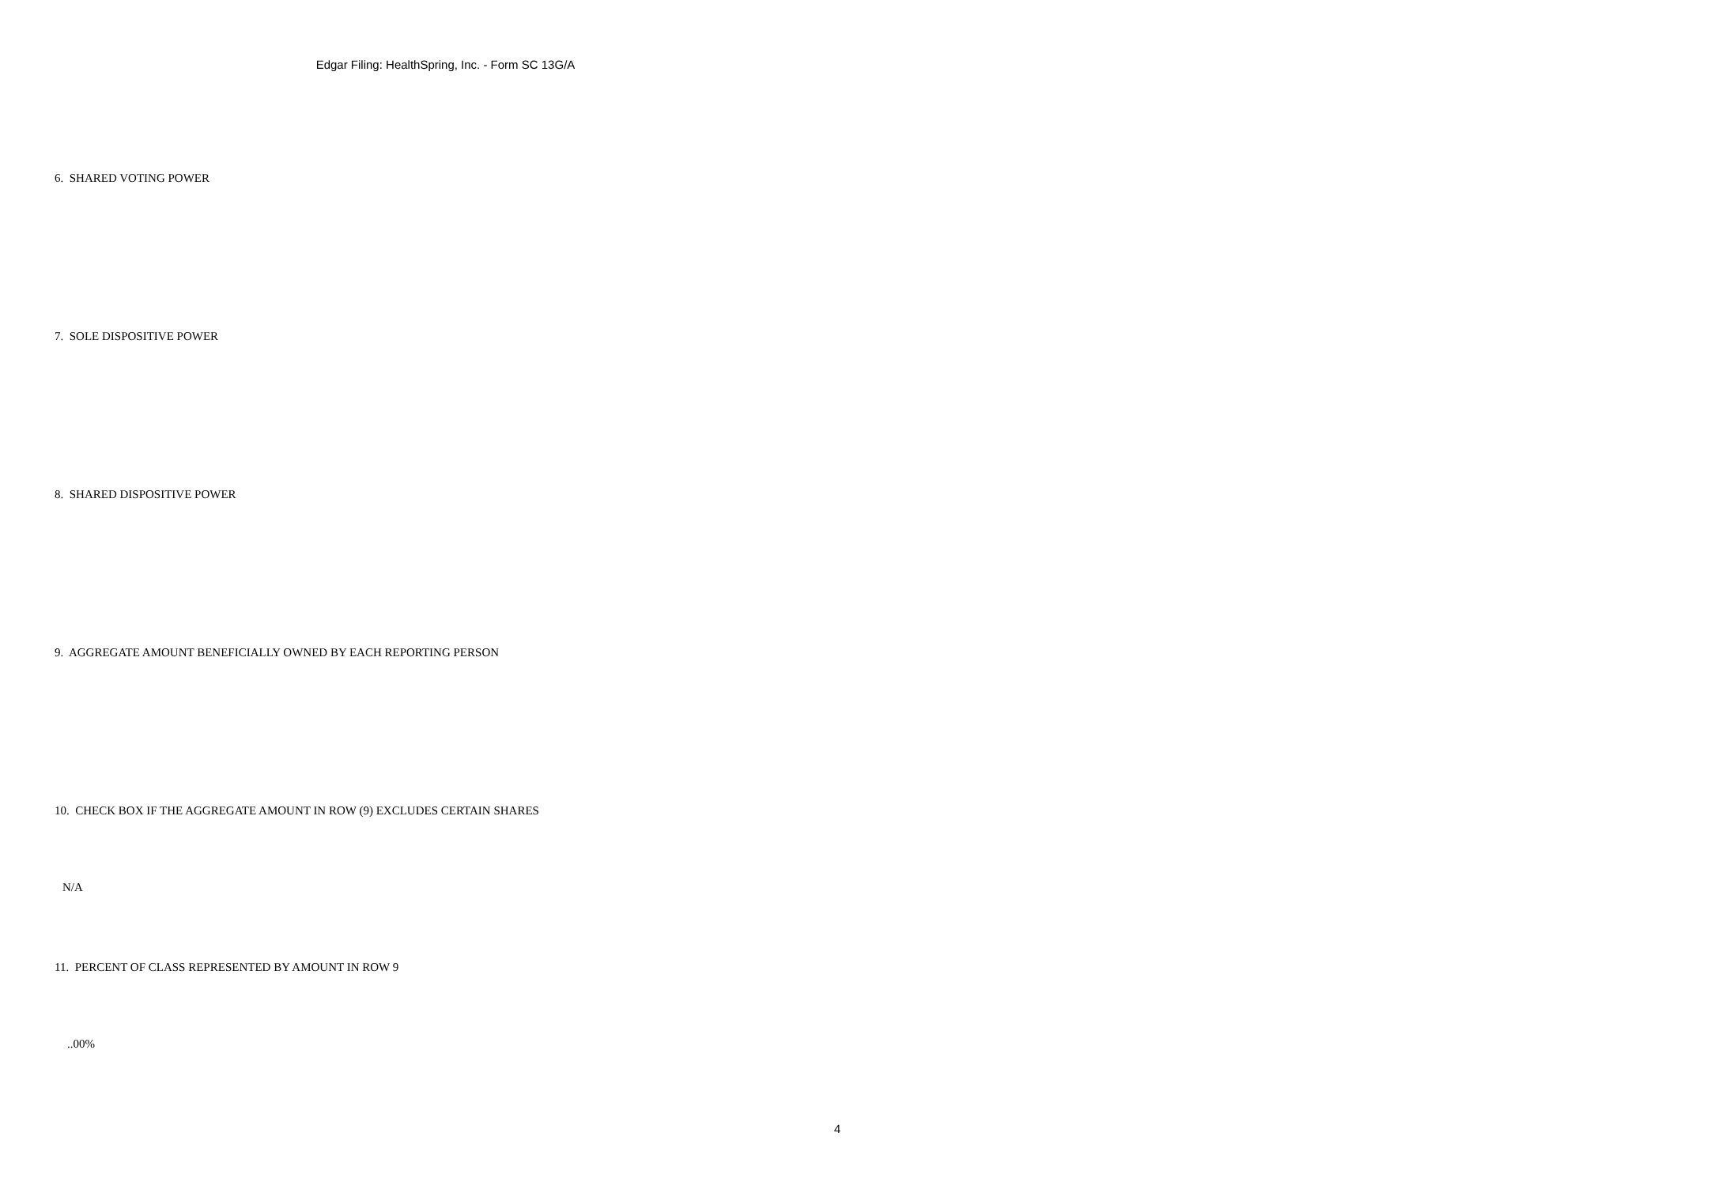Edgar Filing: HealthSpring, Inc. - Form SC 13G/A
6. SHARED VOTING POWER
7. SOLE DISPOSITIVE POWER
8. SHARED DISPOSITIVE POWER
9. AGGREGATE AMOUNT BENEFICIALLY OWNED BY EACH REPORTING PERSON
10. CHECK BOX IF THE AGGREGATE AMOUNT IN ROW (9) EXCLUDES CERTAIN SHARES
N/A
11. PERCENT OF CLASS REPRESENTED BY AMOUNT IN ROW 9
..00%
4